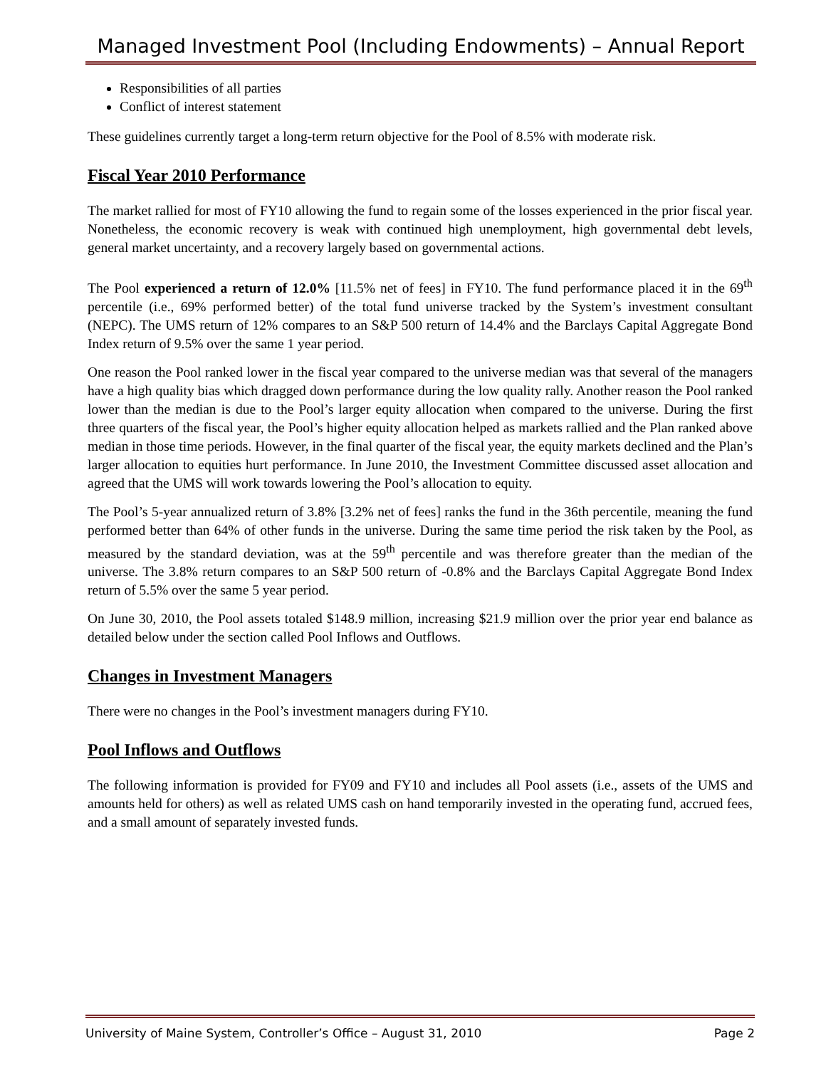Managed Investment Pool (Including Endowments) – Annual Report
Responsibilities of all parties
Conflict of interest statement
These guidelines currently target a long-term return objective for the Pool of 8.5% with moderate risk.
Fiscal Year 2010 Performance
The market rallied for most of FY10 allowing the fund to regain some of the losses experienced in the prior fiscal year. Nonetheless, the economic recovery is weak with continued high unemployment, high governmental debt levels, general market uncertainty, and a recovery largely based on governmental actions.
The Pool experienced a return of 12.0% [11.5% net of fees] in FY10. The fund performance placed it in the 69<sup>th</sup> percentile (i.e., 69% performed better) of the total fund universe tracked by the System’s investment consultant (NEPC). The UMS return of 12% compares to an S&P 500 return of 14.4% and the Barclays Capital Aggregate Bond Index return of 9.5% over the same 1 year period.
One reason the Pool ranked lower in the fiscal year compared to the universe median was that several of the managers have a high quality bias which dragged down performance during the low quality rally. Another reason the Pool ranked lower than the median is due to the Pool’s larger equity allocation when compared to the universe. During the first three quarters of the fiscal year, the Pool’s higher equity allocation helped as markets rallied and the Plan ranked above median in those time periods. However, in the final quarter of the fiscal year, the equity markets declined and the Plan’s larger allocation to equities hurt performance. In June 2010, the Investment Committee discussed asset allocation and agreed that the UMS will work towards lowering the Pool’s allocation to equity.
The Pool’s 5-year annualized return of 3.8% [3.2% net of fees] ranks the fund in the 36th percentile, meaning the fund performed better than 64% of other funds in the universe. During the same time period the risk taken by the Pool, as measured by the standard deviation, was at the 59<sup>th</sup> percentile and was therefore greater than the median of the universe. The 3.8% return compares to an S&P 500 return of -0.8% and the Barclays Capital Aggregate Bond Index return of 5.5% over the same 5 year period.
On June 30, 2010, the Pool assets totaled $148.9 million, increasing $21.9 million over the prior year end balance as detailed below under the section called Pool Inflows and Outflows.
Changes in Investment Managers
There were no changes in the Pool’s investment managers during FY10.
Pool Inflows and Outflows
The following information is provided for FY09 and FY10 and includes all Pool assets (i.e., assets of the UMS and amounts held for others) as well as related UMS cash on hand temporarily invested in the operating fund, accrued fees, and a small amount of separately invested funds.
University of Maine System, Controller’s Office – August 31, 2010 Page 2